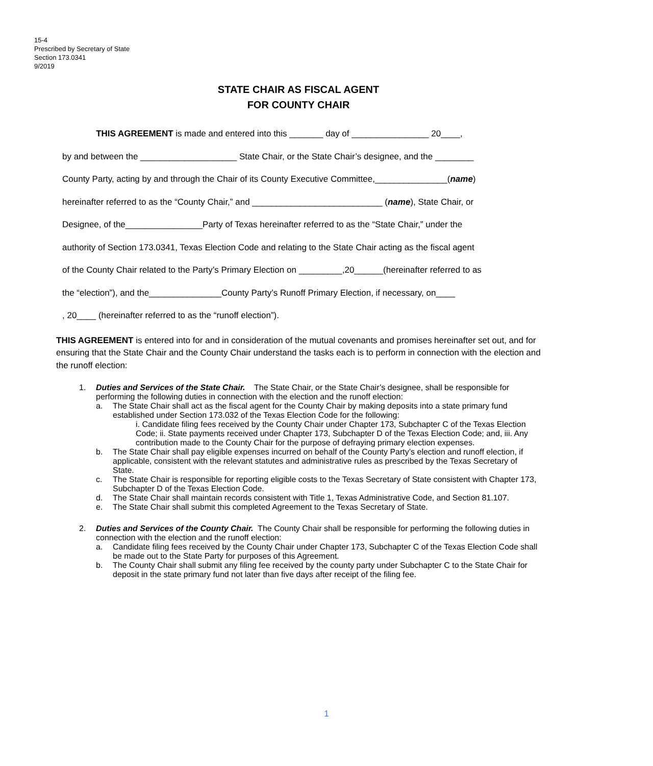15-4
Prescribed by Secretary of State
Section 173.0341
9/2019
STATE CHAIR AS FISCAL AGENT
FOR COUNTY CHAIR
THIS AGREEMENT is made and entered into this _______ day of ________________ 20____,
by and between the ____________________ State Chair, or the State Chair’s designee, and the ________
County Party, acting by and through the Chair of its County Executive Committee,_______________(name)
hereinafter referred to as the “County Chair,” and ___________________________ (name), State Chair, or
Designee, of the________________Party of Texas hereinafter referred to as the “State Chair,” under the
authority of Section 173.0341, Texas Election Code and relating to the State Chair acting as the fiscal agent
of the County Chair related to the Party’s Primary Election on _________,20______(hereinafter referred to as
the “election”), and the_______________County Party’s Runoff Primary Election, if necessary, on____
, 20____ (hereinafter referred to as the “runoff election”).
THIS AGREEMENT is entered into for and in consideration of the mutual covenants and promises hereinafter set out, and for ensuring that the State Chair and the County Chair understand the tasks each is to perform in connection with the election and the runoff election:
1. Duties and Services of the State Chair. The State Chair, or the State Chair’s designee, shall be responsible for performing the following duties in connection with the election and the runoff election:
a. The State Chair shall act as the fiscal agent for the County Chair by making deposits into a state primary fund established under Section 173.032 of the Texas Election Code for the following:
i. Candidate filing fees received by the County Chair under Chapter 173, Subchapter C of the Texas Election Code; ii. State payments received under Chapter 173, Subchapter D of the Texas Election Code; and, iii. Any contribution made to the County Chair for the purpose of defraying primary election expenses.
b. The State Chair shall pay eligible expenses incurred on behalf of the County Party’s election and runoff election, if applicable, consistent with the relevant statutes and administrative rules as prescribed by the Texas Secretary of State.
c. The State Chair is responsible for reporting eligible costs to the Texas Secretary of State consistent with Chapter 173, Subchapter D of the Texas Election Code.
d. The State Chair shall maintain records consistent with Title 1, Texas Administrative Code, and Section 81.107.
e. The State Chair shall submit this completed Agreement to the Texas Secretary of State.
2. Duties and Services of the County Chair. The County Chair shall be responsible for performing the following duties in connection with the election and the runoff election:
a. Candidate filing fees received by the County Chair under Chapter 173, Subchapter C of the Texas Election Code shall be made out to the State Party for purposes of this Agreement.
b. The County Chair shall submit any filing fee received by the county party under Subchapter C to the State Chair for deposit in the state primary fund not later than five days after receipt of the filing fee.
1